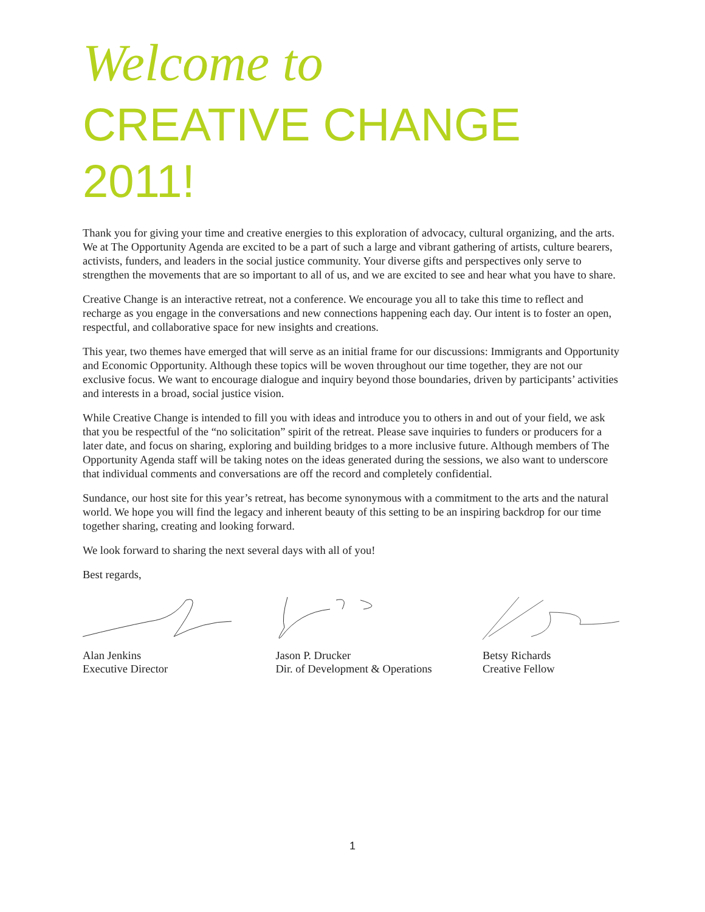Welcome to
CREATIVE CHANGE
2011!
Thank you for giving your time and creative energies to this exploration of advocacy, cultural organizing, and the arts. We at The Opportunity Agenda are excited to be a part of such a large and vibrant gathering of artists, culture bearers, activists, funders, and leaders in the social justice community. Your diverse gifts and perspectives only serve to strengthen the movements that are so important to all of us, and we are excited to see and hear what you have to share.
Creative Change is an interactive retreat, not a conference. We encourage you all to take this time to reflect and recharge as you engage in the conversations and new connections happening each day. Our intent is to foster an open, respectful, and collaborative space for new insights and creations.
This year, two themes have emerged that will serve as an initial frame for our discussions: Immigrants and Opportunity and Economic Opportunity. Although these topics will be woven throughout our time together, they are not our exclusive focus. We want to encourage dialogue and inquiry beyond those boundaries, driven by participants’ activities and interests in a broad, social justice vision.
While Creative Change is intended to fill you with ideas and introduce you to others in and out of your field, we ask that you be respectful of the “no solicitation” spirit of the retreat. Please save inquiries to funders or producers for a later date, and focus on sharing, exploring and building bridges to a more inclusive future. Although members of The Opportunity Agenda staff will be taking notes on the ideas generated during the sessions, we also want to underscore that individual comments and conversations are off the record and completely confidential.
Sundance, our host site for this year’s retreat, has become synonymous with a commitment to the arts and the natural world. We hope you will find the legacy and inherent beauty of this setting to be an inspiring backdrop for our time together sharing, creating and looking forward.
We look forward to sharing the next several days with all of you!
Best regards,
Alan Jenkins
Executive Director
Jason P. Drucker
Dir. of Development & Operations
Betsy Richards
Creative Fellow
1